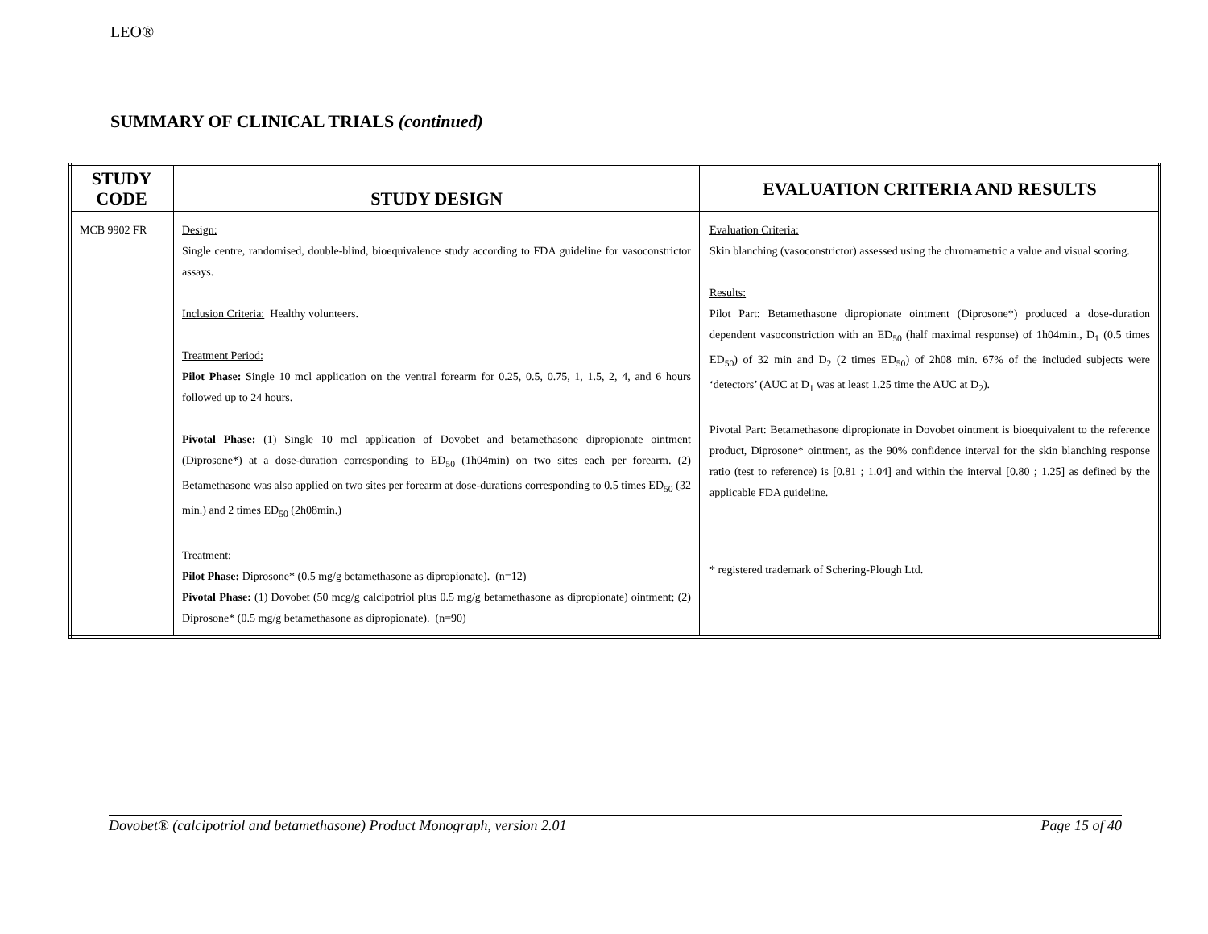LEO®
SUMMARY OF CLINICAL TRIALS (continued)
| STUDY CODE | STUDY DESIGN | EVALUATION CRITERIA AND RESULTS |
| --- | --- | --- |
| MCB 9902 FR | Design: Single centre, randomised, double-blind, bioequivalence study according to FDA guideline for vasoconstrictor assays. Inclusion Criteria: Healthy volunteers. Treatment Period: Pilot Phase: Single 10 mcl application on the ventral forearm for 0.25, 0.5, 0.75, 1, 1.5, 2, 4, and 6 hours followed up to 24 hours. Pivotal Phase: (1) Single 10 mcl application of Dovobet and betamethasone dipropionate ointment (Diprosone*) at a dose-duration corresponding to ED<sub>50</sub> (1h04min) on two sites each per forearm. (2) Betamethasone was also applied on two sites per forearm at dose-durations corresponding to 0.5 times ED<sub>50</sub> (32 min.) and 2 times ED<sub>50</sub> (2h08min.) Treatment: Pilot Phase: Diprosone* (0.5 mg/g betamethasone as dipropionate). (n=12) Pivotal Phase: (1) Dovobet (50 mcg/g calcipotriol plus 0.5 mg/g betamethasone as dipropionate) ointment; (2) Diprosone* (0.5 mg/g betamethasone as dipropionate). (n=90) | Evaluation Criteria: Skin blanching (vasoconstrictor) assessed using the chromametric a value and visual scoring. Results: Pilot Part: Betamethasone dipropionate ointment (Diprosone*) produced a dose-duration dependent vasoconstriction with an ED<sub>50</sub> (half maximal response) of 1h04min., D<sub>1</sub> (0.5 times ED<sub>50</sub>) of 32 min and D<sub>2</sub> (2 times ED<sub>50</sub>) of 2h08 min. 67% of the included subjects were ‘detectors’ (AUC at D<sub>1</sub> was at least 1.25 time the AUC at D<sub>2</sub>). Pivotal Part: Betamethasone dipropionate in Dovobet ointment is bioequivalent to the reference product, Diprosone* ointment, as the 90% confidence interval for the skin blanching response ratio (test to reference) is [0.81 ; 1.04] and within the interval [0.80 ; 1.25] as defined by the applicable FDA guideline. * registered trademark of Schering-Plough Ltd. |
Dovobet® (calcipotriol and betamethasone) Product Monograph, version 2.01 Page 15 of 40